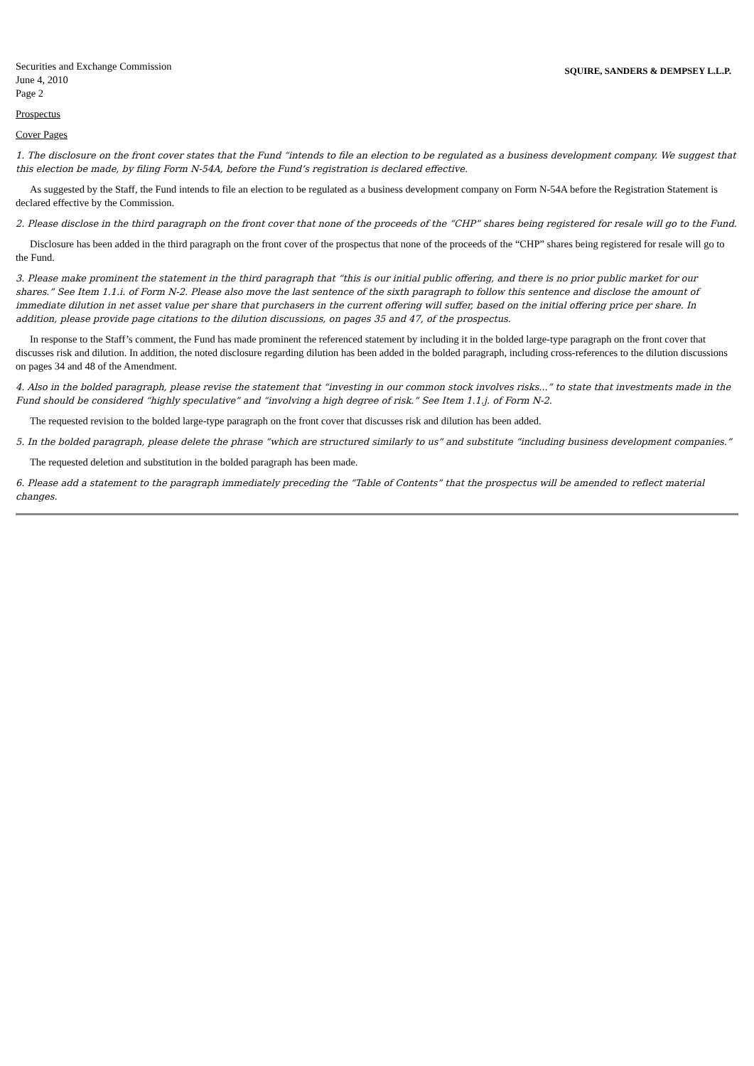Securities and Exchange Commission
June 4, 2010
Page 2
SQUIRE, SANDERS & DEMPSEY L.L.P.
Prospectus
Cover Pages
1. The disclosure on the front cover states that the Fund “intends to file an election to be regulated as a business development company. We suggest that this election be made, by filing Form N-54A, before the Fund’s registration is declared effective.
As suggested by the Staff, the Fund intends to file an election to be regulated as a business development company on Form N-54A before the Registration Statement is declared effective by the Commission.
2. Please disclose in the third paragraph on the front cover that none of the proceeds of the “CHP” shares being registered for resale will go to the Fund.
Disclosure has been added in the third paragraph on the front cover of the prospectus that none of the proceeds of the “CHP” shares being registered for resale will go to the Fund.
3. Please make prominent the statement in the third paragraph that “this is our initial public offering, and there is no prior public market for our shares.” See Item 1.1.i. of Form N-2. Please also move the last sentence of the sixth paragraph to follow this sentence and disclose the amount of immediate dilution in net asset value per share that purchasers in the current offering will suffer, based on the initial offering price per share. In addition, please provide page citations to the dilution discussions, on pages 35 and 47, of the prospectus.
In response to the Staff’s comment, the Fund has made prominent the referenced statement by including it in the bolded large-type paragraph on the front cover that discusses risk and dilution. In addition, the noted disclosure regarding dilution has been added in the bolded paragraph, including cross-references to the dilution discussions on pages 34 and 48 of the Amendment.
4. Also in the bolded paragraph, please revise the statement that “investing in our common stock involves risks...” to state that investments made in the Fund should be considered “highly speculative” and “involving a high degree of risk.” See Item 1.1.j. of Form N-2.
The requested revision to the bolded large-type paragraph on the front cover that discusses risk and dilution has been added.
5. In the bolded paragraph, please delete the phrase “which are structured similarly to us” and substitute “including business development companies.”
The requested deletion and substitution in the bolded paragraph has been made.
6. Please add a statement to the paragraph immediately preceding the “Table of Contents” that the prospectus will be amended to reflect material changes.